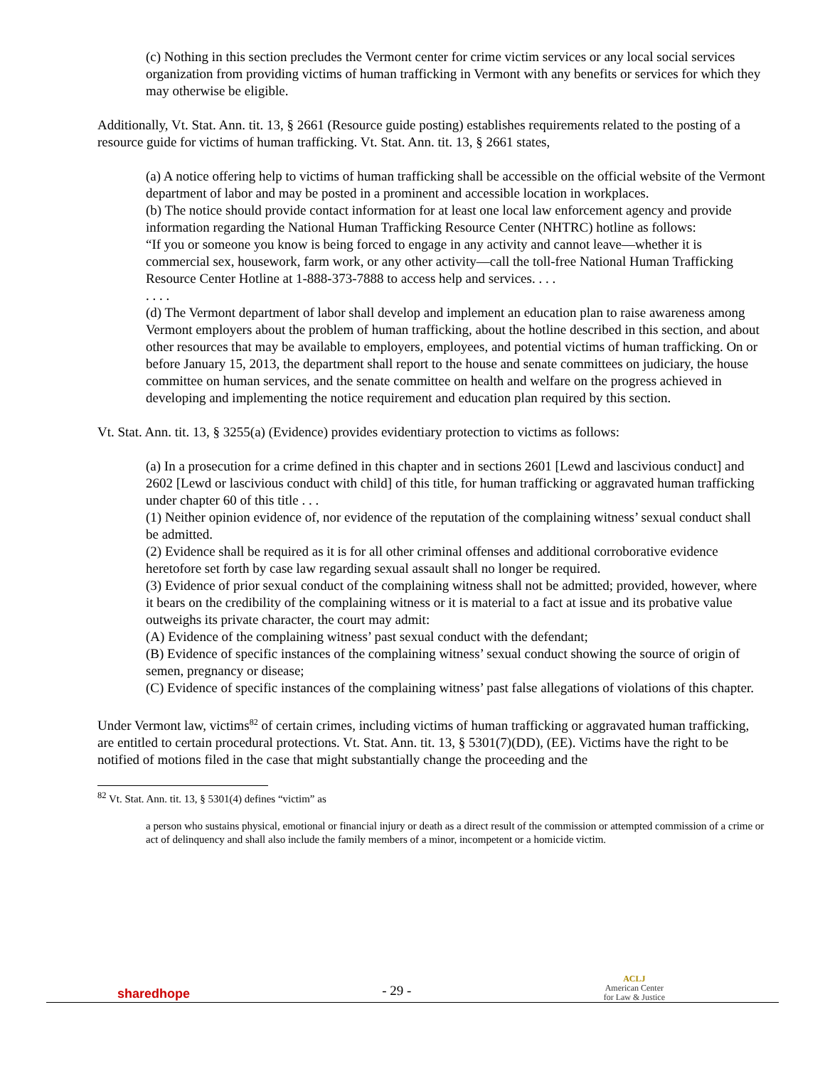(c) Nothing in this section precludes the Vermont center for crime victim services or any local social services organization from providing victims of human trafficking in Vermont with any benefits or services for which they may otherwise be eligible.
Additionally, Vt. Stat. Ann. tit. 13, § 2661 (Resource guide posting) establishes requirements related to the posting of a resource guide for victims of human trafficking. Vt. Stat. Ann. tit. 13, § 2661 states,
(a) A notice offering help to victims of human trafficking shall be accessible on the official website of the Vermont department of labor and may be posted in a prominent and accessible location in workplaces.
(b) The notice should provide contact information for at least one local law enforcement agency and provide information regarding the National Human Trafficking Resource Center (NHTRC) hotline as follows:
“If you or someone you know is being forced to engage in any activity and cannot leave—whether it is commercial sex, housework, farm work, or any other activity—call the toll-free National Human Trafficking Resource Center Hotline at 1-888-373-7888 to access help and services. . . .
. . . .
(d) The Vermont department of labor shall develop and implement an education plan to raise awareness among Vermont employers about the problem of human trafficking, about the hotline described in this section, and about other resources that may be available to employers, employees, and potential victims of human trafficking. On or before January 15, 2013, the department shall report to the house and senate committees on judiciary, the house committee on human services, and the senate committee on health and welfare on the progress achieved in developing and implementing the notice requirement and education plan required by this section.
Vt. Stat. Ann. tit. 13, § 3255(a) (Evidence) provides evidentiary protection to victims as follows:
(a) In a prosecution for a crime defined in this chapter and in sections 2601 [Lewd and lascivious conduct] and 2602 [Lewd or lascivious conduct with child] of this title, for human trafficking or aggravated human trafficking under chapter 60 of this title . . .
(1) Neither opinion evidence of, nor evidence of the reputation of the complaining witness’ sexual conduct shall be admitted.
(2) Evidence shall be required as it is for all other criminal offenses and additional corroborative evidence heretofore set forth by case law regarding sexual assault shall no longer be required.
(3) Evidence of prior sexual conduct of the complaining witness shall not be admitted; provided, however, where it bears on the credibility of the complaining witness or it is material to a fact at issue and its probative value outweighs its private character, the court may admit:
(A) Evidence of the complaining witness’ past sexual conduct with the defendant;
(B) Evidence of specific instances of the complaining witness’ sexual conduct showing the source of origin of semen, pregnancy or disease;
(C) Evidence of specific instances of the complaining witness’ past false allegations of violations of this chapter.
Under Vermont law, victims<sup>82</sup> of certain crimes, including victims of human trafficking or aggravated human trafficking, are entitled to certain procedural protections. Vt. Stat. Ann. tit. 13, § 5301(7)(DD), (EE). Victims have the right to be notified of motions filed in the case that might substantially change the proceeding and the
<sup>82</sup> Vt. Stat. Ann. tit. 13, § 5301(4) defines “victim” as
a person who sustains physical, emotional or financial injury or death as a direct result of the commission or attempted commission of a crime or act of delinquency and shall also include the family members of a minor, incompetent or a homicide victim.
sharedhope
- 29 -
ACLJ
American Center
for Law & Justice